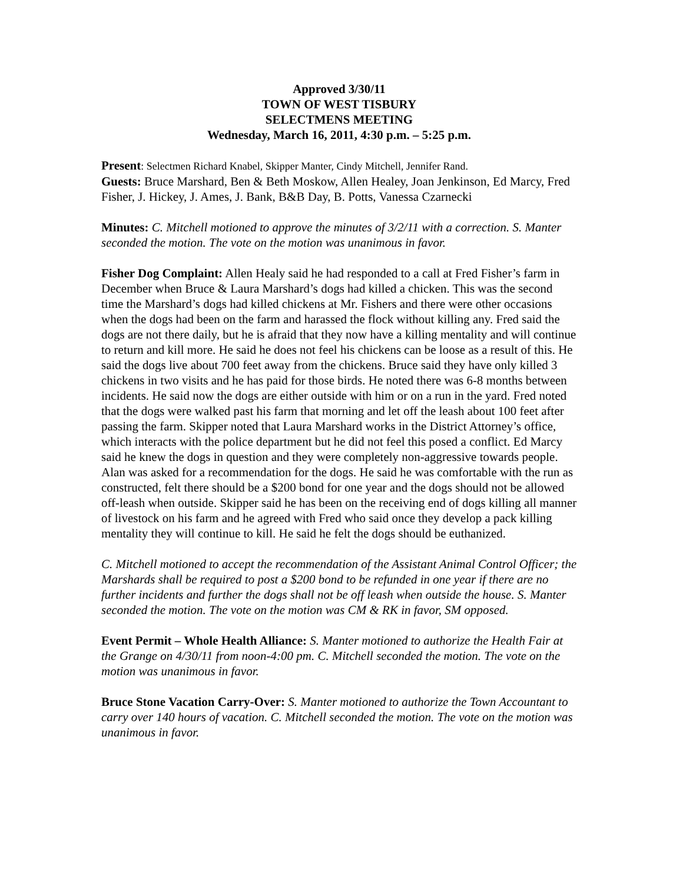Approved 3/30/11
TOWN OF WEST TISBURY
SELECTMENS MEETING
Wednesday, March 16, 2011, 4:30 p.m. – 5:25 p.m.
Present: Selectmen Richard Knabel, Skipper Manter, Cindy Mitchell, Jennifer Rand.
Guests: Bruce Marshard, Ben & Beth Moskow, Allen Healey, Joan Jenkinson, Ed Marcy, Fred Fisher, J. Hickey, J. Ames, J. Bank, B&B Day, B. Potts, Vanessa Czarnecki
Minutes: C. Mitchell motioned to approve the minutes of 3/2/11 with a correction. S. Manter seconded the motion. The vote on the motion was unanimous in favor.
Fisher Dog Complaint: Allen Healy said he had responded to a call at Fred Fisher’s farm in December when Bruce & Laura Marshard’s dogs had killed a chicken. This was the second time the Marshard’s dogs had killed chickens at Mr. Fishers and there were other occasions when the dogs had been on the farm and harassed the flock without killing any. Fred said the dogs are not there daily, but he is afraid that they now have a killing mentality and will continue to return and kill more. He said he does not feel his chickens can be loose as a result of this. He said the dogs live about 700 feet away from the chickens. Bruce said they have only killed 3 chickens in two visits and he has paid for those birds. He noted there was 6-8 months between incidents. He said now the dogs are either outside with him or on a run in the yard. Fred noted that the dogs were walked past his farm that morning and let off the leash about 100 feet after passing the farm. Skipper noted that Laura Marshard works in the District Attorney’s office, which interacts with the police department but he did not feel this posed a conflict. Ed Marcy said he knew the dogs in question and they were completely non-aggressive towards people. Alan was asked for a recommendation for the dogs. He said he was comfortable with the run as constructed, felt there should be a $200 bond for one year and the dogs should not be allowed off-leash when outside. Skipper said he has been on the receiving end of dogs killing all manner of livestock on his farm and he agreed with Fred who said once they develop a pack killing mentality they will continue to kill. He said he felt the dogs should be euthanized.
C. Mitchell motioned to accept the recommendation of the Assistant Animal Control Officer; the Marshards shall be required to post a $200 bond to be refunded in one year if there are no further incidents and further the dogs shall not be off leash when outside the house. S. Manter seconded the motion. The vote on the motion was CM & RK in favor, SM opposed.
Event Permit – Whole Health Alliance: S. Manter motioned to authorize the Health Fair at the Grange on 4/30/11 from noon-4:00 pm. C. Mitchell seconded the motion. The vote on the motion was unanimous in favor.
Bruce Stone Vacation Carry-Over: S. Manter motioned to authorize the Town Accountant to carry over 140 hours of vacation. C. Mitchell seconded the motion. The vote on the motion was unanimous in favor.